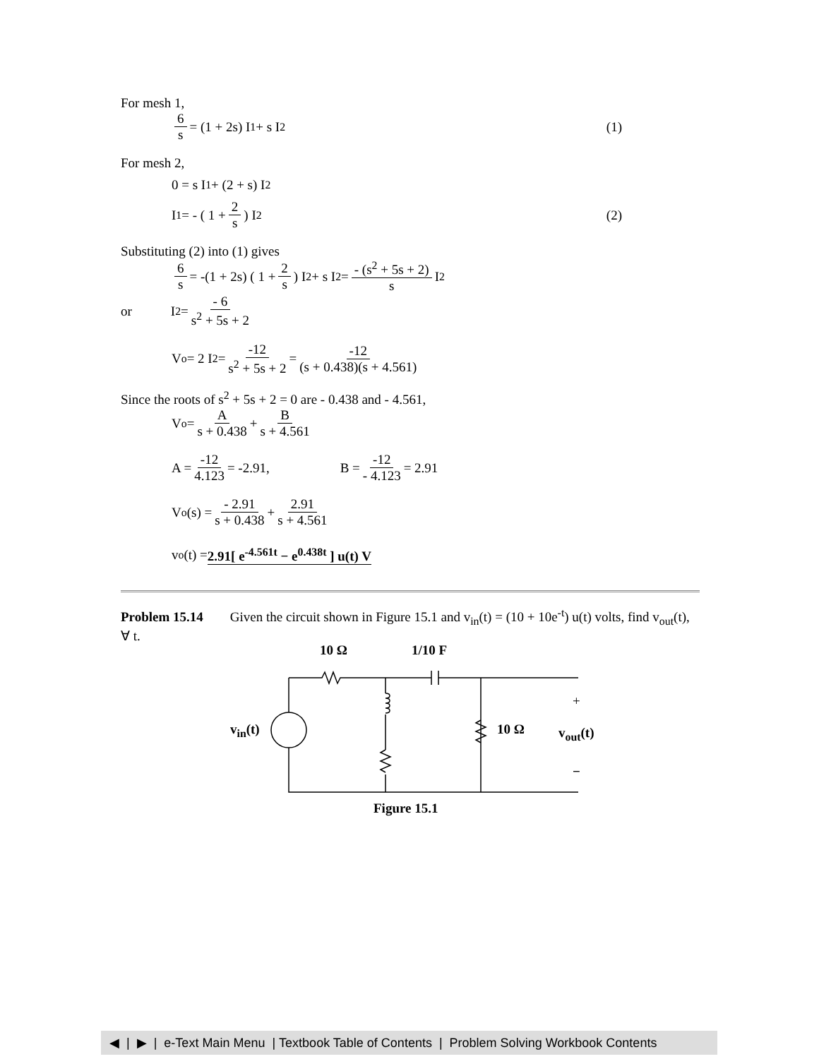For mesh 1,
6 s = (1 + 2s) I<sub>1</sub> + s I<sub>2</sub> (1)
For mesh 2,
0 = s I<sub>1</sub> + (2 + s) I<sub>2</sub>
I<sub>1</sub> = - ( 1 + 2 s ) I<sub>2</sub> (2)
Substituting (2) into (1) gives
6 s = -(1 + 2s) ( 1 + 2 s ) I<sub>2</sub> + s I<sub>2</sub> = - (s<sup>2</sup> + 5s + 2) s I<sub>2</sub>
or I<sub>2</sub> = - 6 s<sup>2</sup> + 5s + 2
V<sub>o</sub> = 2 I<sub>2</sub> = -12 s<sup>2</sup> + 5s + 2 = -12 (s + 0.438)(s + 4.561)
Since the roots of s<sup>2</sup> + 5s + 2 = 0 are - 0.438 and - 4.561,
V<sub>o</sub> = A s + 0.438 + B s + 4.561
A = -12 4.123 = -2.91, B = -12 - 4.123 = 2.91
V<sub>o</sub>(s) = - 2.91 s + 0.438 + 2.91 s + 4.561
v<sub>o</sub>(t) = 2.91[ e<sup>-4.561t</sup> − e<sup>0.438t</sup> ] u(t) V
Problem 15.14 Given the circuit shown in Figure 15.1 and v<sub>in</sub>(t) = (10 + 10e<sup>-t</sup>) u(t) volts, find v<sub>out</sub>(t), ∀ t.
10 Ω 1/10 F
+
v<sub>in</sub>(t) 10 Ω v<sub>out</sub>(t)
−
Figure 15.1
◀ | ▶ | e-Text Main Menu | Textbook Table of Contents | Problem Solving Workbook Contents